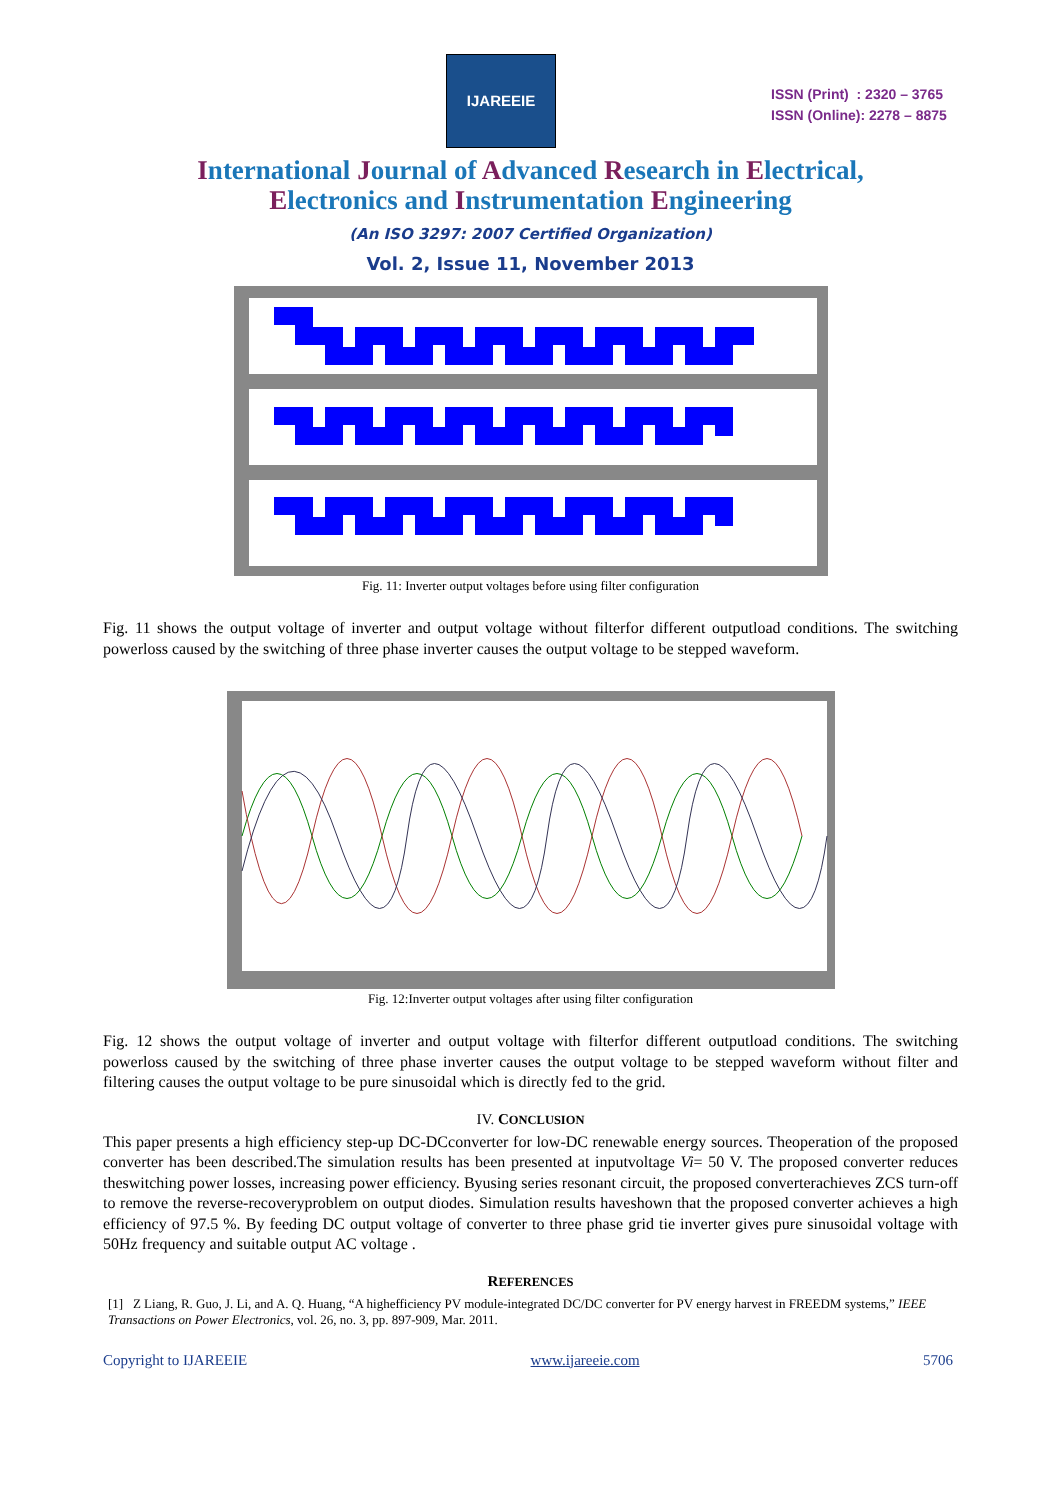IJAREEIE
ISSN (Print) : 2320 – 3765
ISSN (Online): 2278 – 8875
International Journal of Advanced Research in Electrical,
Electronics and Instrumentation Engineering
(An ISO 3297: 2007 Certified Organization)
Vol. 2, Issue 11, November 2013
Fig. 11: Inverter output voltages before using filter configuration
Fig. 11 shows the output voltage of inverter and output voltage without filterfor different outputload conditions. The switching powerloss caused by the switching of three phase inverter causes the output voltage to be stepped waveform.
Fig. 12:Inverter output voltages after using filter configuration
Fig. 12 shows the output voltage of inverter and output voltage with filterfor different outputload conditions. The switching powerloss caused by the switching of three phase inverter causes the output voltage to be stepped waveform without filter and filtering causes the output voltage to be pure sinusoidal which is directly fed to the grid.
IV. CONCLUSION
This paper presents a high efficiency step-up DC-DCconverter for low-DC renewable energy sources. Theoperation of the proposed converter has been described.The simulation results has been presented at inputvoltage Vi= 50 V. The proposed converter reduces theswitching power losses, increasing power efficiency. Byusing series resonant circuit, the proposed converterachieves ZCS turn-off to remove the reverse-recoveryproblem on output diodes. Simulation results haveshown that the proposed converter achieves a high efficiency of 97.5 %. By feeding DC output voltage of converter to three phase grid tie inverter gives pure sinusoidal voltage with 50Hz frequency and suitable output AC voltage .
REFERENCES
[1] Z Liang, R. Guo, J. Li, and A. Q. Huang, “A highefficiency PV module-integrated DC/DC converter for PV energy harvest in FREEDM systems,” IEEE Transactions on Power Electronics, vol. 26, no. 3, pp. 897-909, Mar. 2011.
Copyright to IJAREEIE www.ijareeie.com 5706